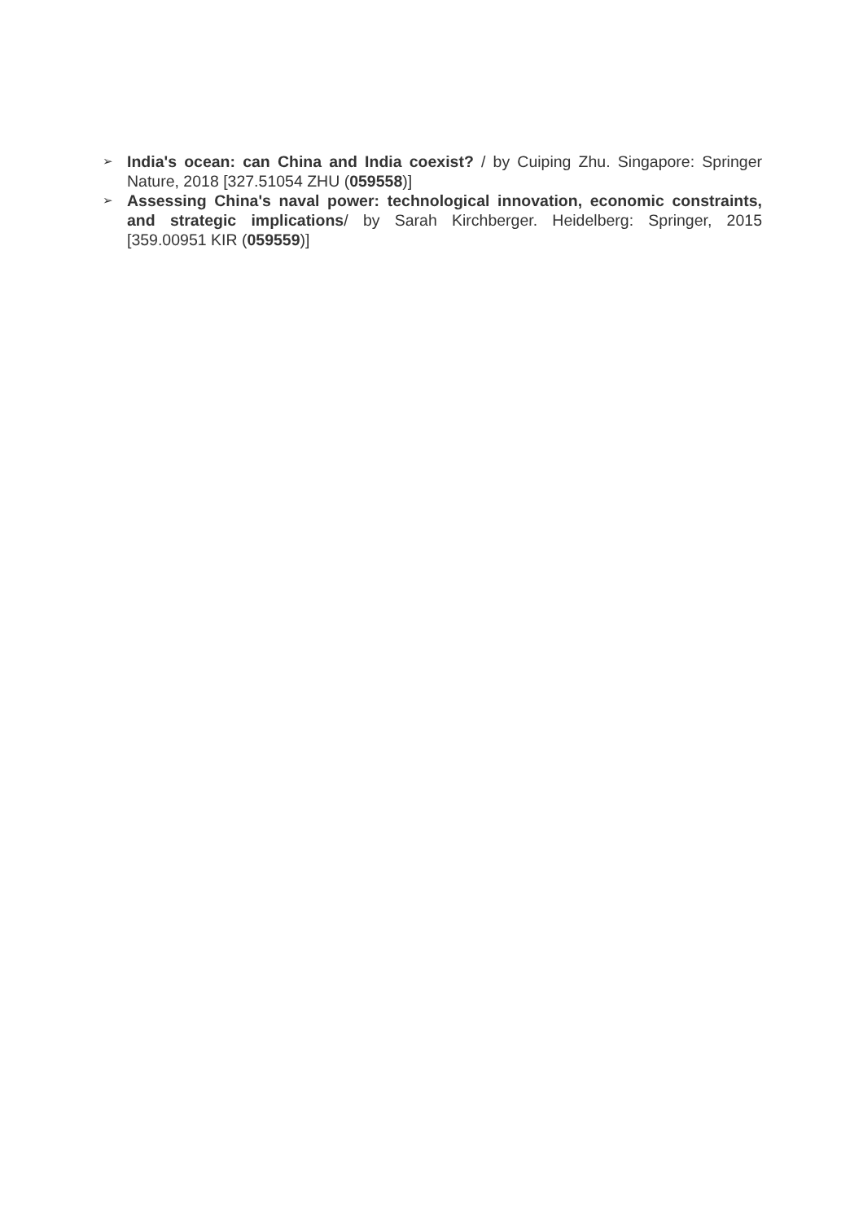➢
India's ocean: can China and India coexist? / by Cuiping Zhu. Singapore: Springer Nature, 2018 [327.51054 ZHU (059558)]
➢
Assessing China's naval power: technological innovation, economic constraints, and strategic implications/ by Sarah Kirchberger. Heidelberg: Springer, 2015 [359.00951 KIR (059559)]